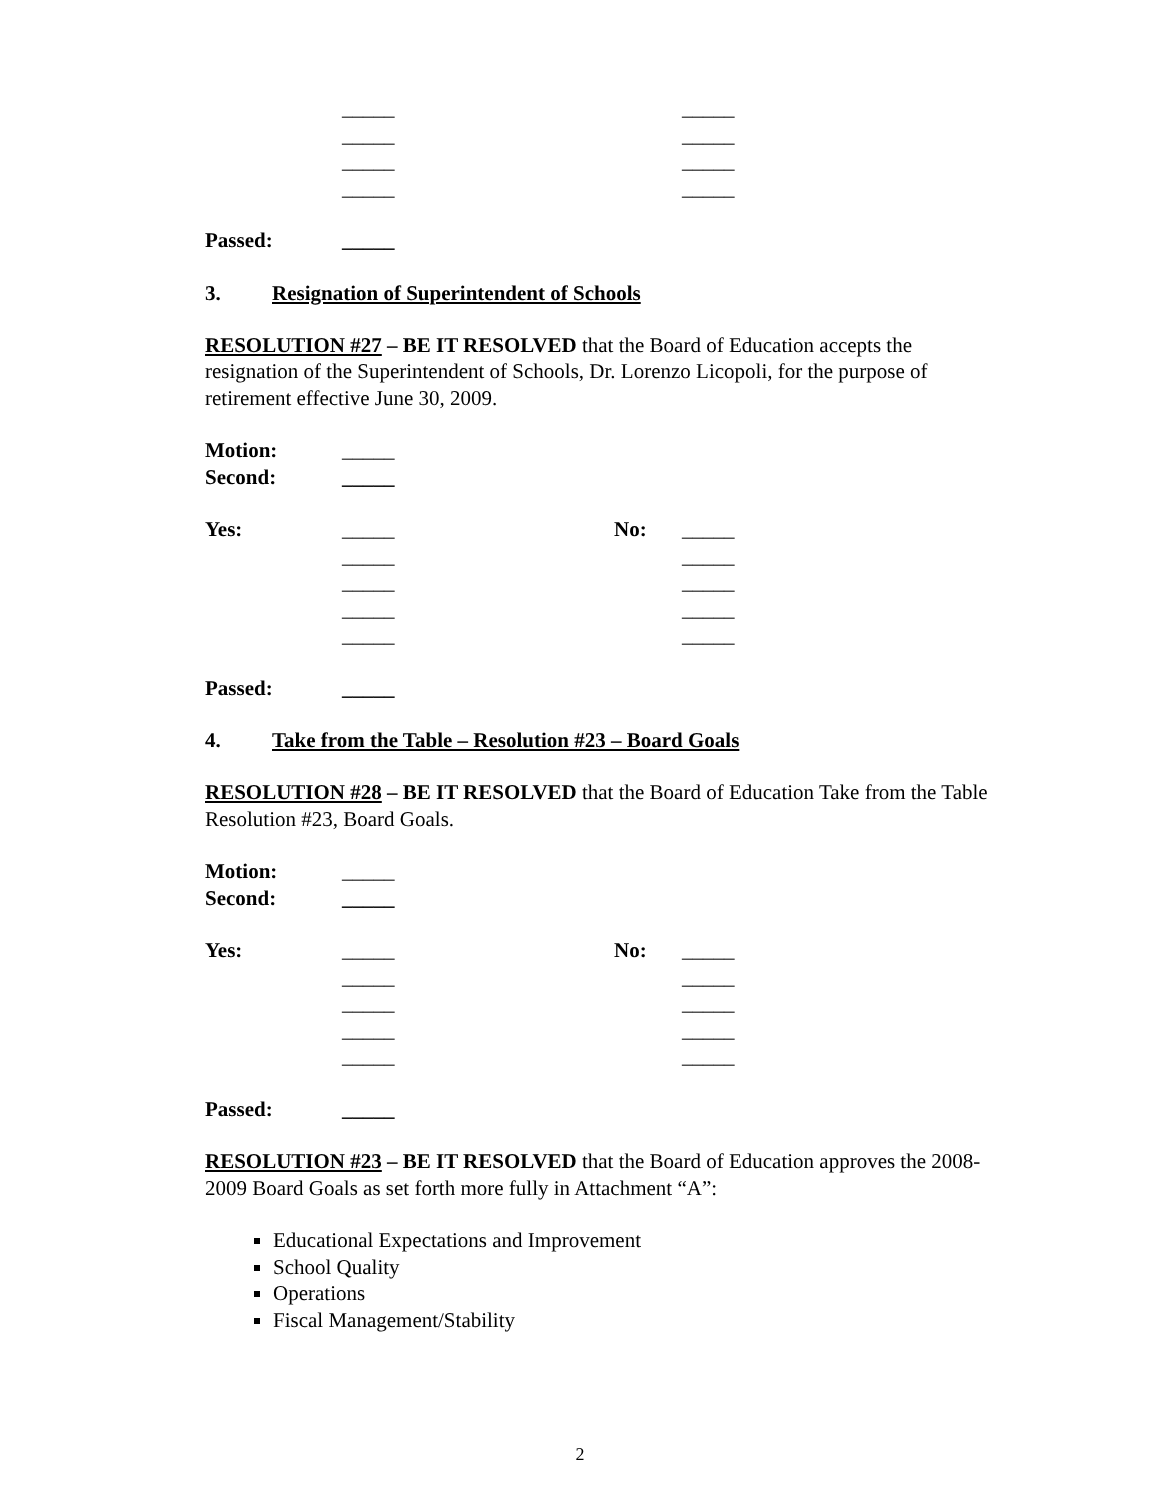_____ _____
_____ _____
_____ _____
_____ _____
Passed: _____
3. Resignation of Superintendent of Schools
RESOLUTION #27 – BE IT RESOLVED that the Board of Education accepts the resignation of the Superintendent of Schools, Dr. Lorenzo Licopoli, for the purpose of retirement effective June 30, 2009.
Motion: _____
Second: _____
Yes: _____ No: _____
_____ _____
_____ _____
_____ _____
_____ _____
Passed: _____
4. Take from the Table – Resolution #23 – Board Goals
RESOLUTION #28 – BE IT RESOLVED that the Board of Education Take from the Table Resolution #23, Board Goals.
Motion: _____
Second: _____
Yes: _____ No: _____
_____ _____
_____ _____
_____ _____
_____ _____
Passed: _____
RESOLUTION #23 – BE IT RESOLVED that the Board of Education approves the 2008-2009 Board Goals as set forth more fully in Attachment “A”:
Educational Expectations and Improvement
School Quality
Operations
Fiscal Management/Stability
2